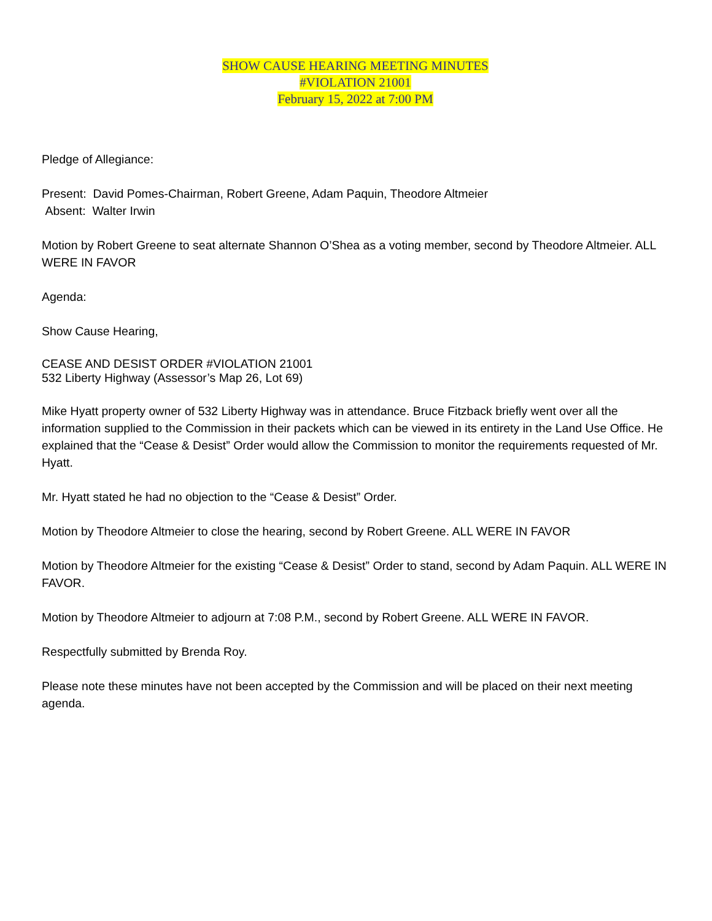SHOW CAUSE HEARING MEETING MINUTES
#VIOLATION 21001
February 15, 2022 at 7:00 PM
Pledge of Allegiance:
Present: David Pomes-Chairman, Robert Greene, Adam Paquin, Theodore Altmeier
Absent: Walter Irwin
Motion by Robert Greene to seat alternate Shannon O’Shea as a voting member, second by Theodore Altmeier. ALL WERE IN FAVOR
Agenda:
Show Cause Hearing,
CEASE AND DESIST ORDER #VIOLATION 21001
532 Liberty Highway (Assessor’s Map 26, Lot 69)
Mike Hyatt property owner of 532 Liberty Highway was in attendance. Bruce Fitzback briefly went over all the information supplied to the Commission in their packets which can be viewed in its entirety in the Land Use Office. He explained that the “Cease & Desist” Order would allow the Commission to monitor the requirements requested of Mr. Hyatt.
Mr. Hyatt stated he had no objection to the “Cease & Desist” Order.
Motion by Theodore Altmeier to close the hearing, second by Robert Greene. ALL WERE IN FAVOR
Motion by Theodore Altmeier for the existing “Cease & Desist” Order to stand, second by Adam Paquin. ALL WERE IN FAVOR.
Motion by Theodore Altmeier to adjourn at 7:08 P.M., second by Robert Greene. ALL WERE IN FAVOR.
Respectfully submitted by Brenda Roy.
Please note these minutes have not been accepted by the Commission and will be placed on their next meeting agenda.